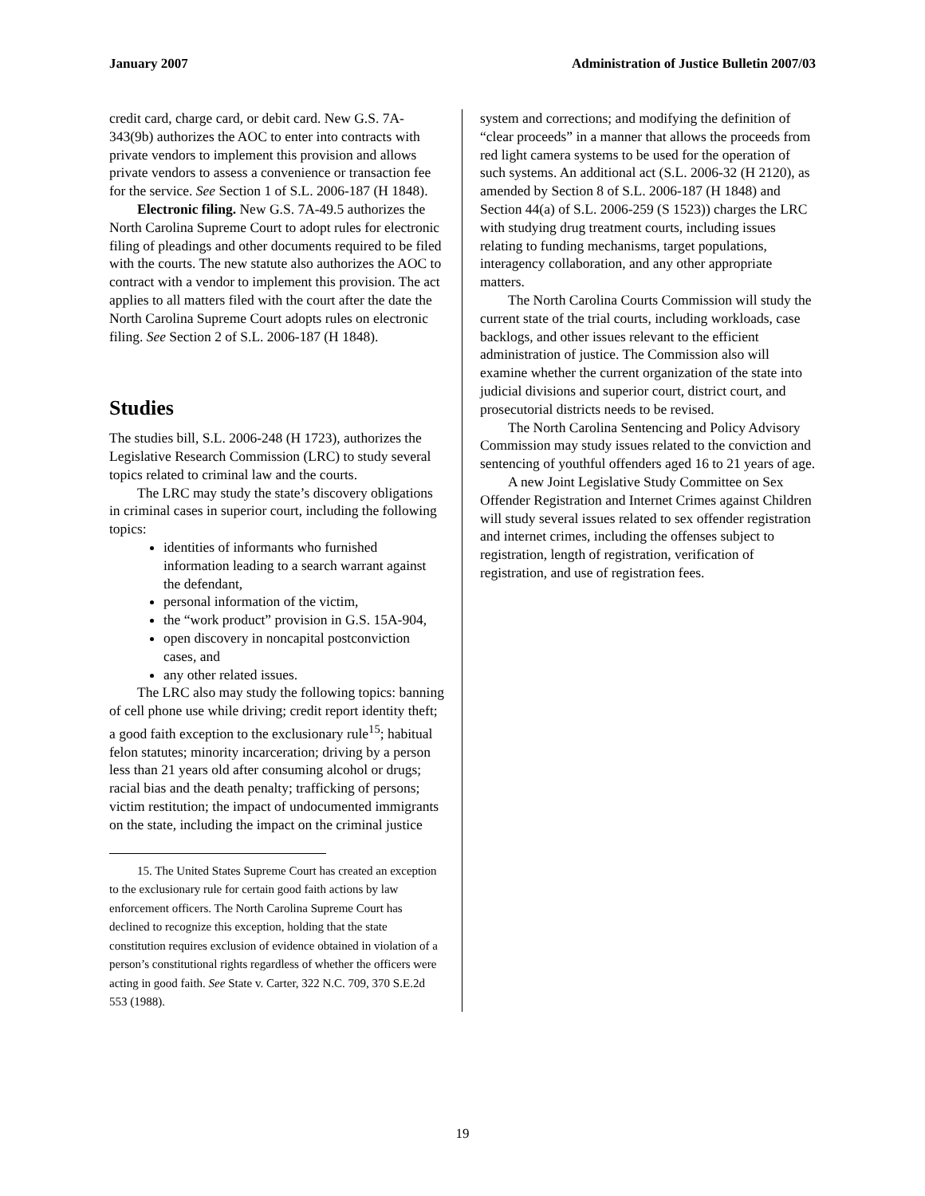January 2007 Administration of Justice Bulletin 2007/03
credit card, charge card, or debit card. New G.S. 7A-343(9b) authorizes the AOC to enter into contracts with private vendors to implement this provision and allows private vendors to assess a convenience or transaction fee for the service. See Section 1 of S.L. 2006-187 (H 1848).
Electronic filing. New G.S. 7A-49.5 authorizes the North Carolina Supreme Court to adopt rules for electronic filing of pleadings and other documents required to be filed with the courts. The new statute also authorizes the AOC to contract with a vendor to implement this provision. The act applies to all matters filed with the court after the date the North Carolina Supreme Court adopts rules on electronic filing. See Section 2 of S.L. 2006-187 (H 1848).
Studies
The studies bill, S.L. 2006-248 (H 1723), authorizes the Legislative Research Commission (LRC) to study several topics related to criminal law and the courts.
The LRC may study the state’s discovery obligations in criminal cases in superior court, including the following topics:
identities of informants who furnished information leading to a search warrant against the defendant,
personal information of the victim,
the “work product” provision in G.S. 15A-904,
open discovery in noncapital postconviction cases, and
any other related issues.
The LRC also may study the following topics: banning of cell phone use while driving; credit report identity theft; a good faith exception to the exclusionary rule<sup>15</sup>; habitual felon statutes; minority incarceration; driving by a person less than 21 years old after consuming alcohol or drugs; racial bias and the death penalty; trafficking of persons; victim restitution; the impact of undocumented immigrants on the state, including the impact on the criminal justice
15. The United States Supreme Court has created an exception to the exclusionary rule for certain good faith actions by law enforcement officers. The North Carolina Supreme Court has declined to recognize this exception, holding that the state constitution requires exclusion of evidence obtained in violation of a person’s constitutional rights regardless of whether the officers were acting in good faith. See State v. Carter, 322 N.C. 709, 370 S.E.2d 553 (1988).
system and corrections; and modifying the definition of “clear proceeds” in a manner that allows the proceeds from red light camera systems to be used for the operation of such systems. An additional act (S.L. 2006-32 (H 2120), as amended by Section 8 of S.L. 2006-187 (H 1848) and Section 44(a) of S.L. 2006-259 (S 1523)) charges the LRC with studying drug treatment courts, including issues relating to funding mechanisms, target populations, interagency collaboration, and any other appropriate matters.
The North Carolina Courts Commission will study the current state of the trial courts, including workloads, case backlogs, and other issues relevant to the efficient administration of justice. The Commission also will examine whether the current organization of the state into judicial divisions and superior court, district court, and prosecutorial districts needs to be revised.
The North Carolina Sentencing and Policy Advisory Commission may study issues related to the conviction and sentencing of youthful offenders aged 16 to 21 years of age.
A new Joint Legislative Study Committee on Sex Offender Registration and Internet Crimes against Children will study several issues related to sex offender registration and internet crimes, including the offenses subject to registration, length of registration, verification of registration, and use of registration fees.
19